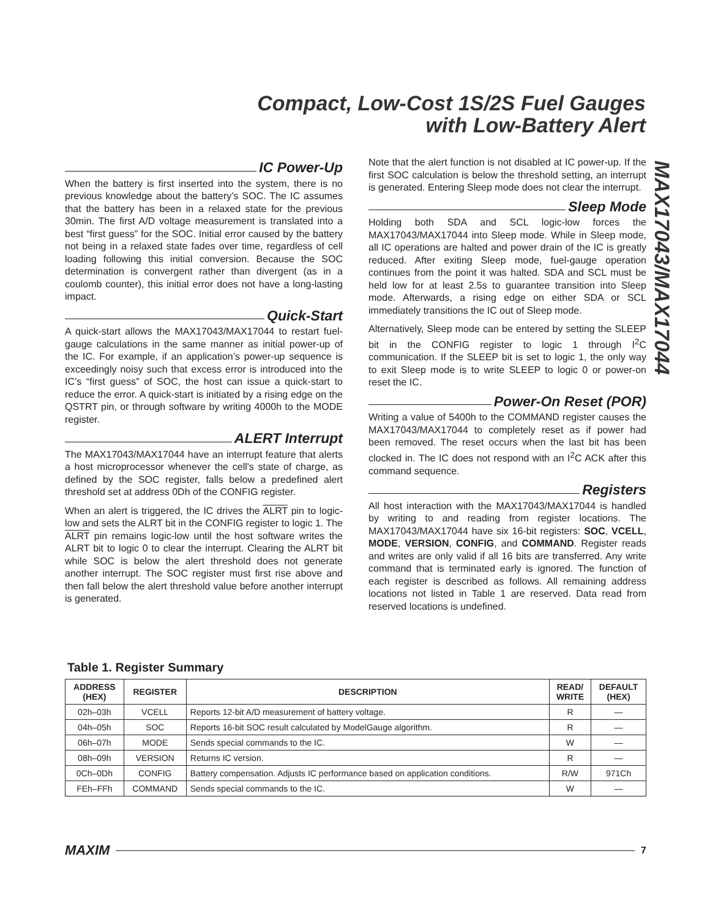Compact, Low-Cost 1S/2S Fuel Gauges
with Low-Battery Alert
MAX17043/MAX17044
IC Power-Up
When the battery is first inserted into the system, there is no previous knowledge about the battery’s SOC. The IC assumes that the battery has been in a relaxed state for the previous 30min. The first A/D voltage measurement is translated into a best “first guess” for the SOC. Initial error caused by the battery not being in a relaxed state fades over time, regardless of cell loading following this initial conversion. Because the SOC determination is convergent rather than divergent (as in a coulomb counter), this initial error does not have a long-lasting impact.
Quick-Start
A quick-start allows the MAX17043/MAX17044 to restart fuel-gauge calculations in the same manner as initial power-up of the IC. For example, if an application’s power-up sequence is exceedingly noisy such that excess error is introduced into the IC’s “first guess” of SOC, the host can issue a quick-start to reduce the error. A quick-start is initiated by a rising edge on the QSTRT pin, or through software by writing 4000h to the MODE register.
ALERT Interrupt
The MAX17043/MAX17044 have an interrupt feature that alerts a host microprocessor whenever the cell's state of charge, as defined by the SOC register, falls below a predefined alert threshold set at address 0Dh of the CONFIG register.
When an alert is triggered, the IC drives the ALRT pin to logic-low and sets the ALRT bit in the CONFIG register to logic 1. The ALRT pin remains logic-low until the host software writes the ALRT bit to logic 0 to clear the interrupt. Clearing the ALRT bit while SOC is below the alert threshold does not generate another interrupt. The SOC register must first rise above and then fall below the alert threshold value before another interrupt is generated.
Note that the alert function is not disabled at IC power-up. If the first SOC calculation is below the threshold setting, an interrupt is generated. Entering Sleep mode does not clear the interrupt.
Sleep Mode
Holding both SDA and SCL logic-low forces the MAX17043/MAX17044 into Sleep mode. While in Sleep mode, all IC operations are halted and power drain of the IC is greatly reduced. After exiting Sleep mode, fuel-gauge operation continues from the point it was halted. SDA and SCL must be held low for at least 2.5s to guarantee transition into Sleep mode. Afterwards, a rising edge on either SDA or SCL immediately transitions the IC out of Sleep mode.
Alternatively, Sleep mode can be entered by setting the SLEEP bit in the CONFIG register to logic 1 through I<sup>2</sup>C communication. If the SLEEP bit is set to logic 1, the only way to exit Sleep mode is to write SLEEP to logic 0 or power-on reset the IC.
Power-On Reset (POR)
Writing a value of 5400h to the COMMAND register causes the MAX17043/MAX17044 to completely reset as if power had been removed. The reset occurs when the last bit has been clocked in. The IC does not respond with an I<sup>2</sup>C ACK after this command sequence.
Registers
All host interaction with the MAX17043/MAX17044 is handled by writing to and reading from register locations. The MAX17043/MAX17044 have six 16-bit registers: SOC, VCELL, MODE, VERSION, CONFIG, and COMMAND. Register reads and writes are only valid if all 16 bits are transferred. Any write command that is terminated early is ignored. The function of each register is described as follows. All remaining address locations not listed in Table 1 are reserved. Data read from reserved locations is undefined.
Table 1. Register Summary
| ADDRESS (HEX) | REGISTER | DESCRIPTION | READ/ WRITE | DEFAULT (HEX) |
| --- | --- | --- | --- | --- |
| 02h–03h | VCELL | Reports 12-bit A/D measurement of battery voltage. | R | — |
| 04h–05h | SOC | Reports 16-bit SOC result calculated by ModelGauge algorithm. | R | — |
| 06h–07h | MODE | Sends special commands to the IC. | W | — |
| 08h–09h | VERSION | Returns IC version. | R | — |
| 0Ch–0Dh | CONFIG | Battery compensation. Adjusts IC performance based on application conditions. | R/W | 971Ch |
| FEh–FFh | COMMAND | Sends special commands to the IC. | W | — |
MAXIM 7